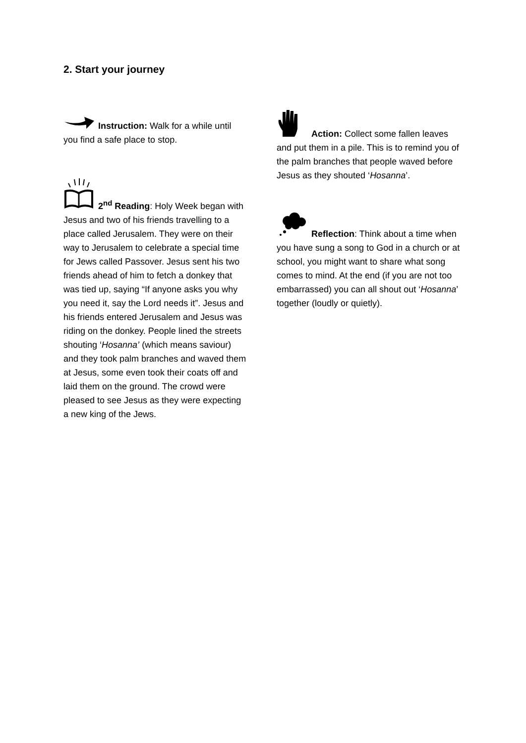2. Start your journey
Instruction: Walk for a while until you find a safe place to stop.
2<sup>nd</sup> Reading: Holy Week began with Jesus and two of his friends travelling to a place called Jerusalem. They were on their way to Jerusalem to celebrate a special time for Jews called Passover. Jesus sent his two friends ahead of him to fetch a donkey that was tied up, saying “If anyone asks you why you need it, say the Lord needs it”. Jesus and his friends entered Jerusalem and Jesus was riding on the donkey. People lined the streets shouting ‘Hosanna’ (which means saviour) and they took palm branches and waved them at Jesus, some even took their coats off and laid them on the ground. The crowd were pleased to see Jesus as they were expecting a new king of the Jews.
Action: Collect some fallen leaves and put them in a pile. This is to remind you of the palm branches that people waved before Jesus as they shouted ‘Hosanna’.
Reflection: Think about a time when you have sung a song to God in a church or at school, you might want to share what song comes to mind. At the end (if you are not too embarrassed) you can all shout out ‘Hosanna’ together (loudly or quietly).